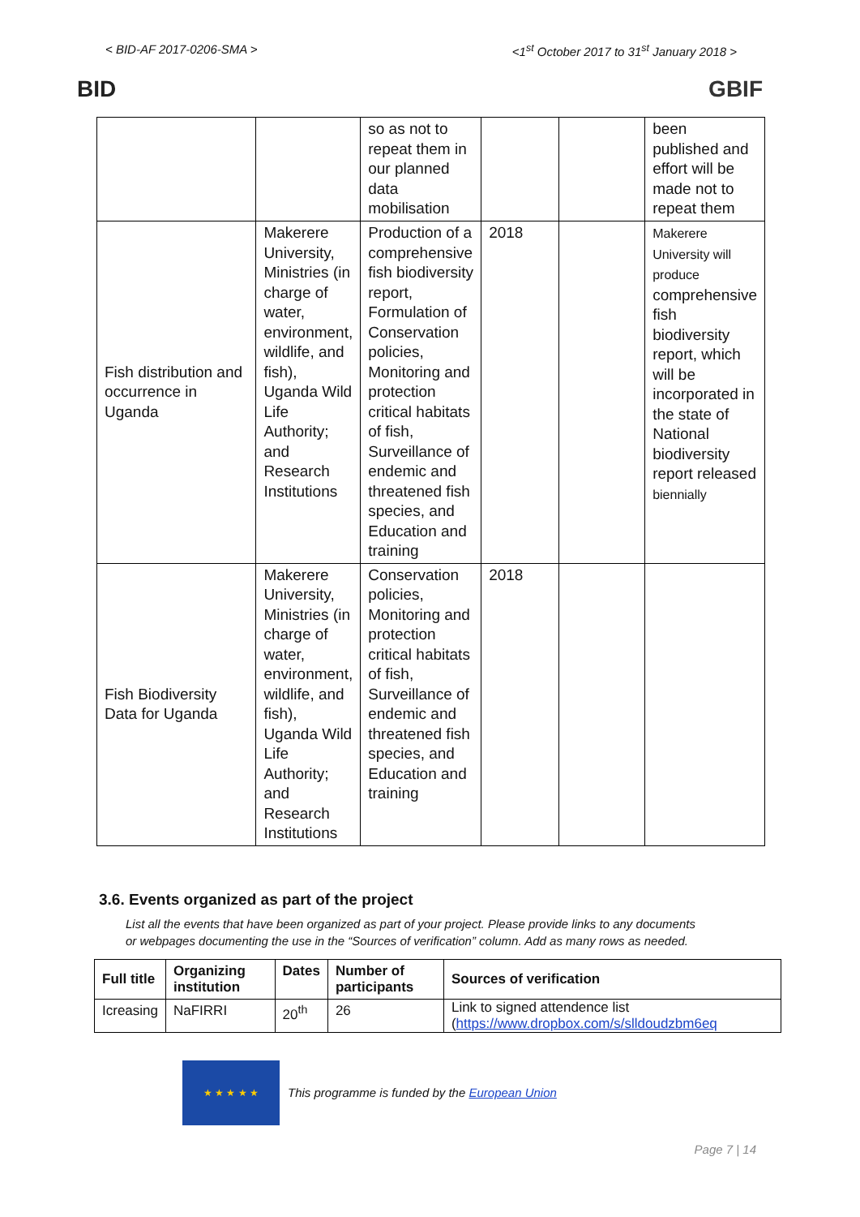< BID-AF 2017-0206-SMA > <1<sup>st</sup> October 2017 to 31<sup>st</sup> January 2018 >
BID GBIF
| | | so as not to repeat them in our planned data mobilisation | | | been published and effort will be made not to repeat them |
| Fish distribution and occurrence in Uganda | Makerere University, Ministries (in charge of water, environment, wildlife, and fish), Uganda Wild Life Authority; and Research Institutions | Production of a comprehensive fish biodiversity report, Formulation of Conservation policies, Monitoring and protection critical habitats of fish, Surveillance of endemic and threatened fish species, and Education and training | 2018 | | Makerere University will produce comprehensive fish biodiversity report, which will be incorporated in the state of National biodiversity report released biennially |
| Fish Biodiversity Data for Uganda | Makerere University, Ministries (in charge of water, environment, wildlife, and fish), Uganda Wild Life Authority; and Research Institutions | Conservation policies, Monitoring and protection critical habitats of fish, Surveillance of endemic and threatened fish species, and Education and training | 2018 | | |
3.6. Events organized as part of the project
List all the events that have been organized as part of your project. Please provide links to any documents or webpages documenting the use in the “Sources of verification” column. Add as many rows as needed.
| Full title | Organizing institution | Dates | Number of participants | Sources of verification |
| --- | --- | --- | --- | --- |
| Icreasing | NaFIRRI | 20<sup>th</sup> | 26 | Link to signed attendence list ( https://www.dropbox.com/s/slldoudzbm6eq |
★ ★ ★ ★ ★
This programme is funded by the European Union
Page 7 | 14